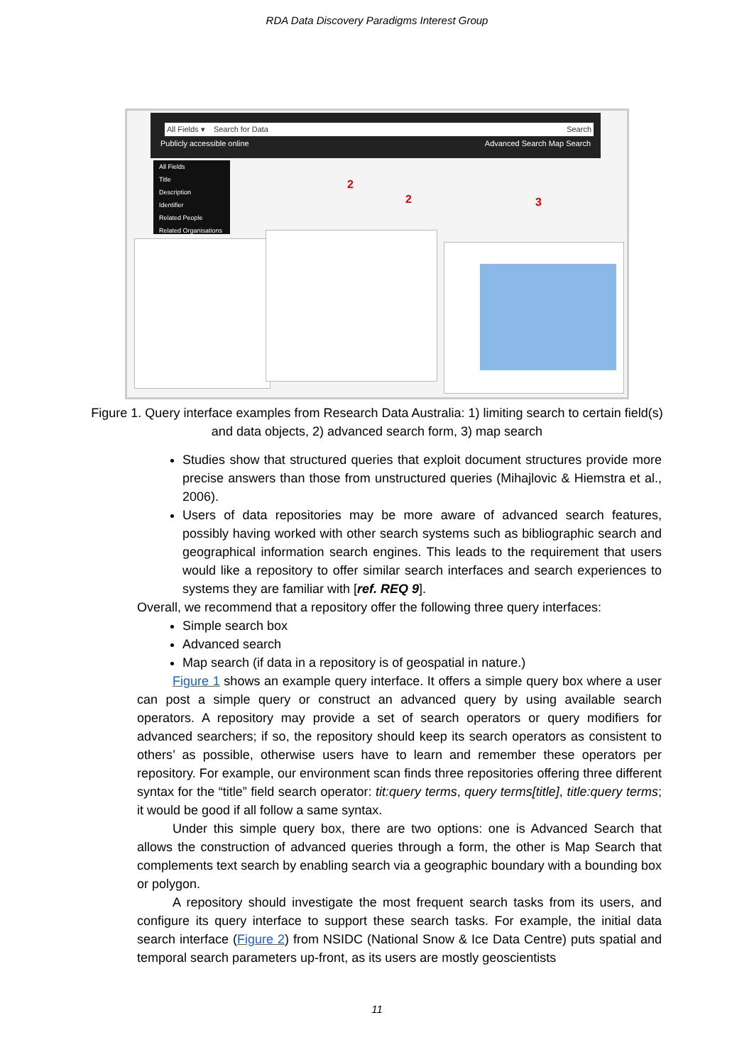RDA Data Discovery Paradigms Interest Group
All Fields ▾ Search for Data Search
Publicly accessible online Advanced Search Map Search
All Fields
Title
Description
Identifier
Related People
Related Organisations
2
2 3
Figure 1. Query interface examples from Research Data Australia: 1) limiting search to certain field(s) and data objects, 2) advanced search form, 3) map search
Studies show that structured queries that exploit document structures provide more precise answers than those from unstructured queries (Mihajlovic & Hiemstra et al., 2006).
Users of data repositories may be more aware of advanced search features, possibly having worked with other search systems such as bibliographic search and geographical information search engines. This leads to the requirement that users would like a repository to offer similar search interfaces and search experiences to systems they are familiar with [ref. REQ 9].
Overall, we recommend that a repository offer the following three query interfaces:
Simple search box
Advanced search
Map search (if data in a repository is of geospatial in nature.)
Figure 1 shows an example query interface. It offers a simple query box where a user can post a simple query or construct an advanced query by using available search operators. A repository may provide a set of search operators or query modifiers for advanced searchers; if so, the repository should keep its search operators as consistent to others’ as possible, otherwise users have to learn and remember these operators per repository. For example, our environment scan finds three repositories offering three different syntax for the “title” field search operator: tit:query terms, query terms[title], title:query terms; it would be good if all follow a same syntax.
Under this simple query box, there are two options: one is Advanced Search that allows the construction of advanced queries through a form, the other is Map Search that complements text search by enabling search via a geographic boundary with a bounding box or polygon.
A repository should investigate the most frequent search tasks from its users, and configure its query interface to support these search tasks. For example, the initial data search interface (Figure 2) from NSIDC (National Snow & Ice Data Centre) puts spatial and temporal search parameters up-front, as its users are mostly geoscientists
11